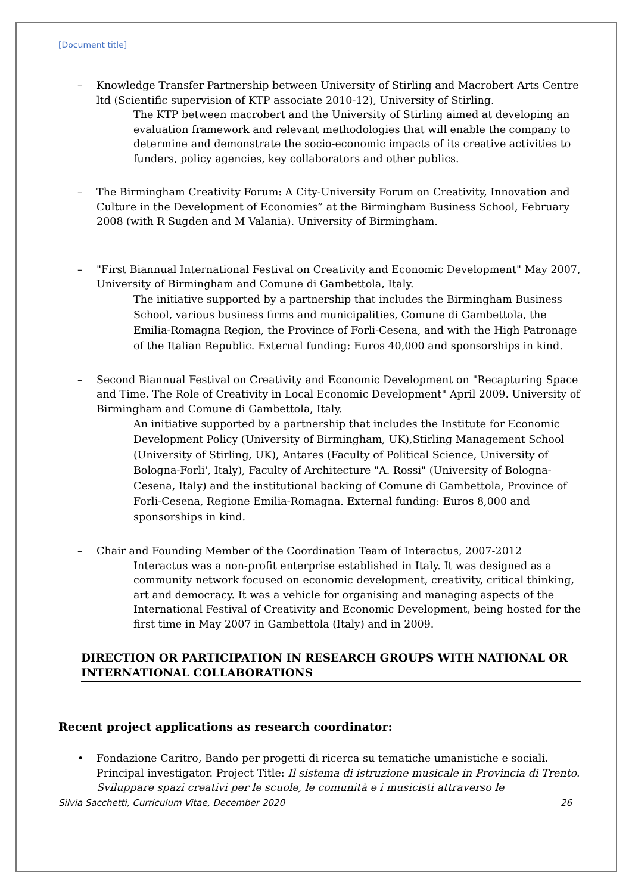[Document title]
– Knowledge Transfer Partnership between University of Stirling and Macrobert Arts Centre ltd (Scientific supervision of KTP associate 2010-12), University of Stirling.
The KTP between macrobert and the University of Stirling aimed at developing an evaluation framework and relevant methodologies that will enable the company to determine and demonstrate the socio-economic impacts of its creative activities to funders, policy agencies, key collaborators and other publics.
– The Birmingham Creativity Forum: A City-University Forum on Creativity, Innovation and Culture in the Development of Economies” at the Birmingham Business School, February 2008 (with R Sugden and M Valania). University of Birmingham.
– "First Biannual International Festival on Creativity and Economic Development" May 2007, University of Birmingham and Comune di Gambettola, Italy.
The initiative supported by a partnership that includes the Birmingham Business School, various business firms and municipalities, Comune di Gambettola, the Emilia-Romagna Region, the Province of Forli-Cesena, and with the High Patronage of the Italian Republic. External funding: Euros 40,000 and sponsorships in kind.
– Second Biannual Festival on Creativity and Economic Development on "Recapturing Space and Time. The Role of Creativity in Local Economic Development" April 2009. University of Birmingham and Comune di Gambettola, Italy.
An initiative supported by a partnership that includes the Institute for Economic Development Policy (University of Birmingham, UK),Stirling Management School (University of Stirling, UK), Antares (Faculty of Political Science, University of Bologna-Forli', Italy), Faculty of Architecture "A. Rossi" (University of Bologna-Cesena, Italy) and the institutional backing of Comune di Gambettola, Province of Forli-Cesena, Regione Emilia-Romagna. External funding: Euros 8,000 and sponsorships in kind.
– Chair and Founding Member of the Coordination Team of Interactus, 2007-2012
Interactus was a non-profit enterprise established in Italy. It was designed as a community network focused on economic development, creativity, critical thinking, art and democracy. It was a vehicle for organising and managing aspects of the International Festival of Creativity and Economic Development, being hosted for the first time in May 2007 in Gambettola (Italy) and in 2009.
DIRECTION OR PARTICIPATION IN RESEARCH GROUPS WITH NATIONAL OR INTERNATIONAL COLLABORATIONS
Recent project applications as research coordinator:
• Fondazione Caritro, Bando per progetti di ricerca su tematiche umanistiche e sociali. Principal investigator. Project Title: Il sistema di istruzione musicale in Provincia di Trento. Sviluppare spazi creativi per le scuole, le comunità e i musicisti attraverso le
Silvia Sacchetti, Curriculum Vitae, December 2020 26